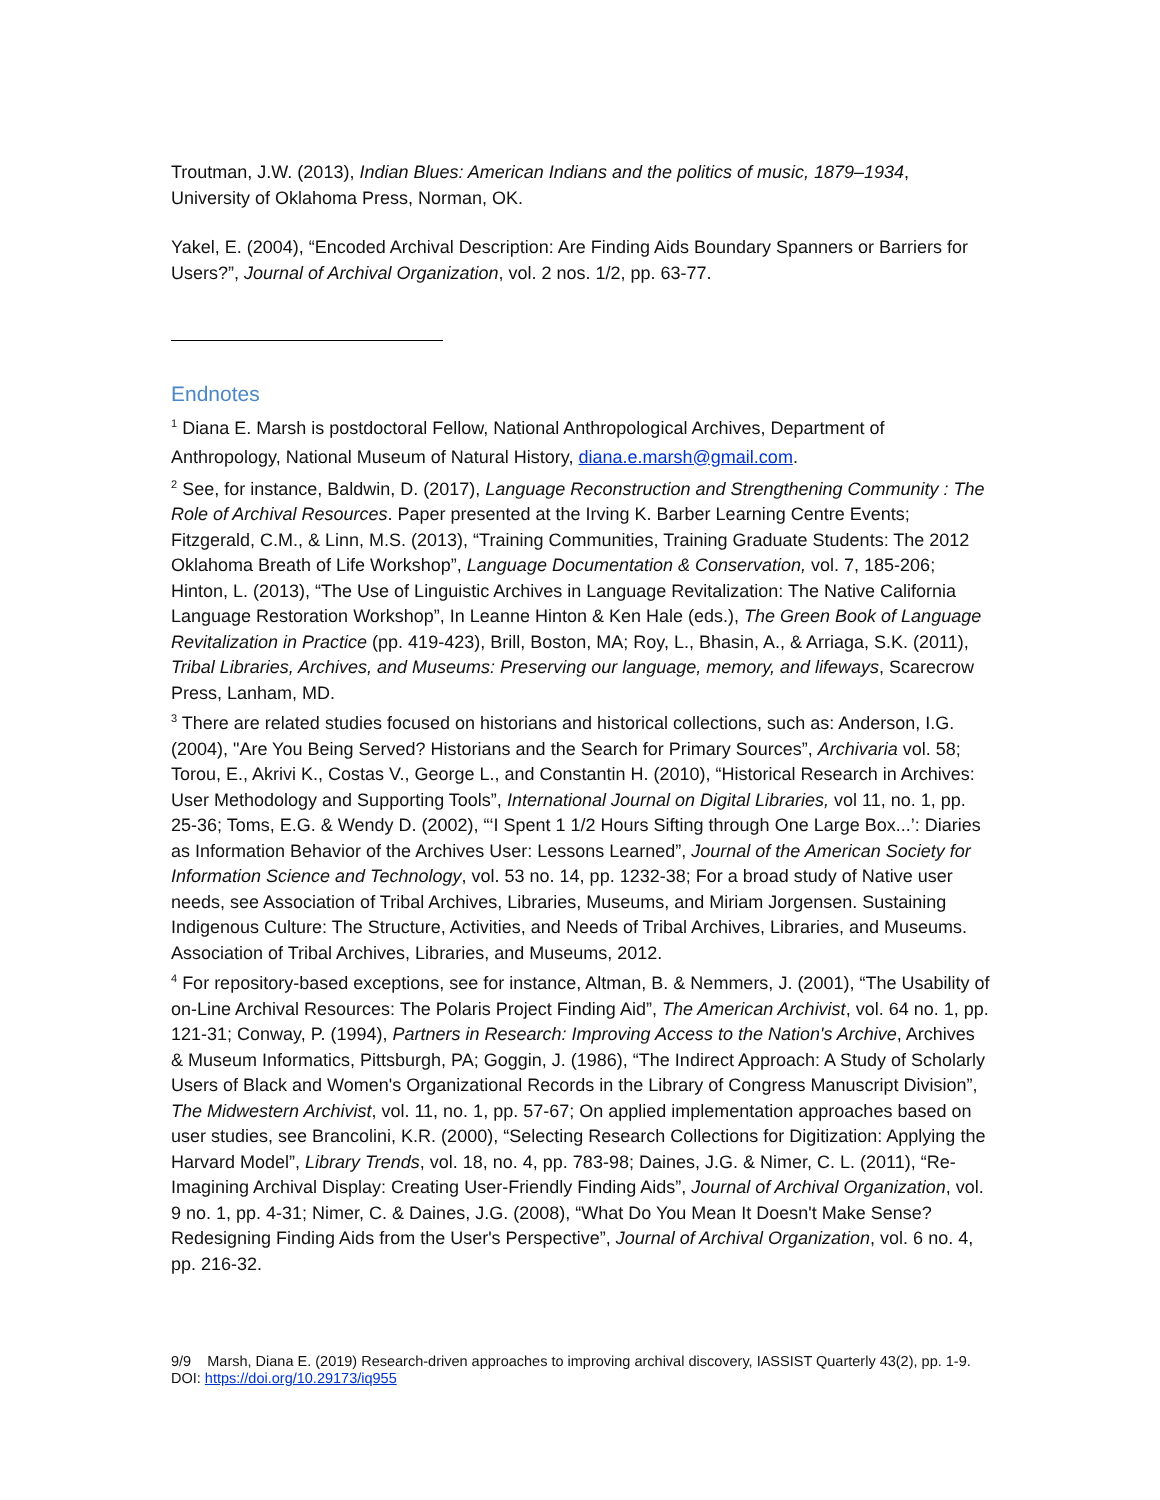Troutman, J.W. (2013), Indian Blues: American Indians and the politics of music, 1879–1934, University of Oklahoma Press, Norman, OK.
Yakel, E. (2004), “Encoded Archival Description: Are Finding Aids Boundary Spanners or Barriers for Users?”, Journal of Archival Organization, vol. 2 nos. 1/2, pp. 63-77.
Endnotes
<sup>1</sup> Diana E. Marsh is postdoctoral Fellow, National Anthropological Archives, Department of Anthropology, National Museum of Natural History, diana.e.marsh@gmail.com.
<sup>2</sup> See, for instance, Baldwin, D. (2017), Language Reconstruction and Strengthening Community : The Role of Archival Resources. Paper presented at the Irving K. Barber Learning Centre Events; Fitzgerald, C.M., & Linn, M.S. (2013), “Training Communities, Training Graduate Students: The 2012 Oklahoma Breath of Life Workshop”, Language Documentation & Conservation, vol. 7, 185-206; Hinton, L. (2013), “The Use of Linguistic Archives in Language Revitalization: The Native California Language Restoration Workshop”, In Leanne Hinton & Ken Hale (eds.), The Green Book of Language Revitalization in Practice (pp. 419-423), Brill, Boston, MA; Roy, L., Bhasin, A., & Arriaga, S.K. (2011), Tribal Libraries, Archives, and Museums: Preserving our language, memory, and lifeways, Scarecrow Press, Lanham, MD.
<sup>3</sup> There are related studies focused on historians and historical collections, such as: Anderson, I.G. (2004), "Are You Being Served? Historians and the Search for Primary Sources”, Archivaria vol. 58; Torou, E., Akrivi K., Costas V., George L., and Constantin H. (2010), “Historical Research in Archives: User Methodology and Supporting Tools”, International Journal on Digital Libraries, vol 11, no. 1, pp. 25-36; Toms, E.G. & Wendy D. (2002), “‘I Spent 1 1/2 Hours Sifting through One Large Box...’: Diaries as Information Behavior of the Archives User: Lessons Learned”, Journal of the American Society for Information Science and Technology, vol. 53 no. 14, pp. 1232-38; For a broad study of Native user needs, see Association of Tribal Archives, Libraries, Museums, and Miriam Jorgensen. Sustaining Indigenous Culture: The Structure, Activities, and Needs of Tribal Archives, Libraries, and Museums. Association of Tribal Archives, Libraries, and Museums, 2012.
<sup>4</sup> For repository-based exceptions, see for instance, Altman, B. & Nemmers, J. (2001), “The Usability of on-Line Archival Resources: The Polaris Project Finding Aid”, The American Archivist, vol. 64 no. 1, pp. 121-31; Conway, P. (1994), Partners in Research: Improving Access to the Nation's Archive, Archives & Museum Informatics, Pittsburgh, PA; Goggin, J. (1986), “The Indirect Approach: A Study of Scholarly Users of Black and Women's Organizational Records in the Library of Congress Manuscript Division”, The Midwestern Archivist, vol. 11, no. 1, pp. 57-67; On applied implementation approaches based on user studies, see Brancolini, K.R. (2000), “Selecting Research Collections for Digitization: Applying the Harvard Model”, Library Trends, vol. 18, no. 4, pp. 783-98; Daines, J.G. & Nimer, C. L. (2011), “Re-Imagining Archival Display: Creating User-Friendly Finding Aids”, Journal of Archival Organization, vol. 9 no. 1, pp. 4-31; Nimer, C. & Daines, J.G. (2008), “What Do You Mean It Doesn't Make Sense? Redesigning Finding Aids from the User's Perspective”, Journal of Archival Organization, vol. 6 no. 4, pp. 216-32.
9/9 Marsh, Diana E. (2019) Research-driven approaches to improving archival discovery, IASSIST Quarterly 43(2), pp. 1-9. DOI: https://doi.org/10.29173/iq955